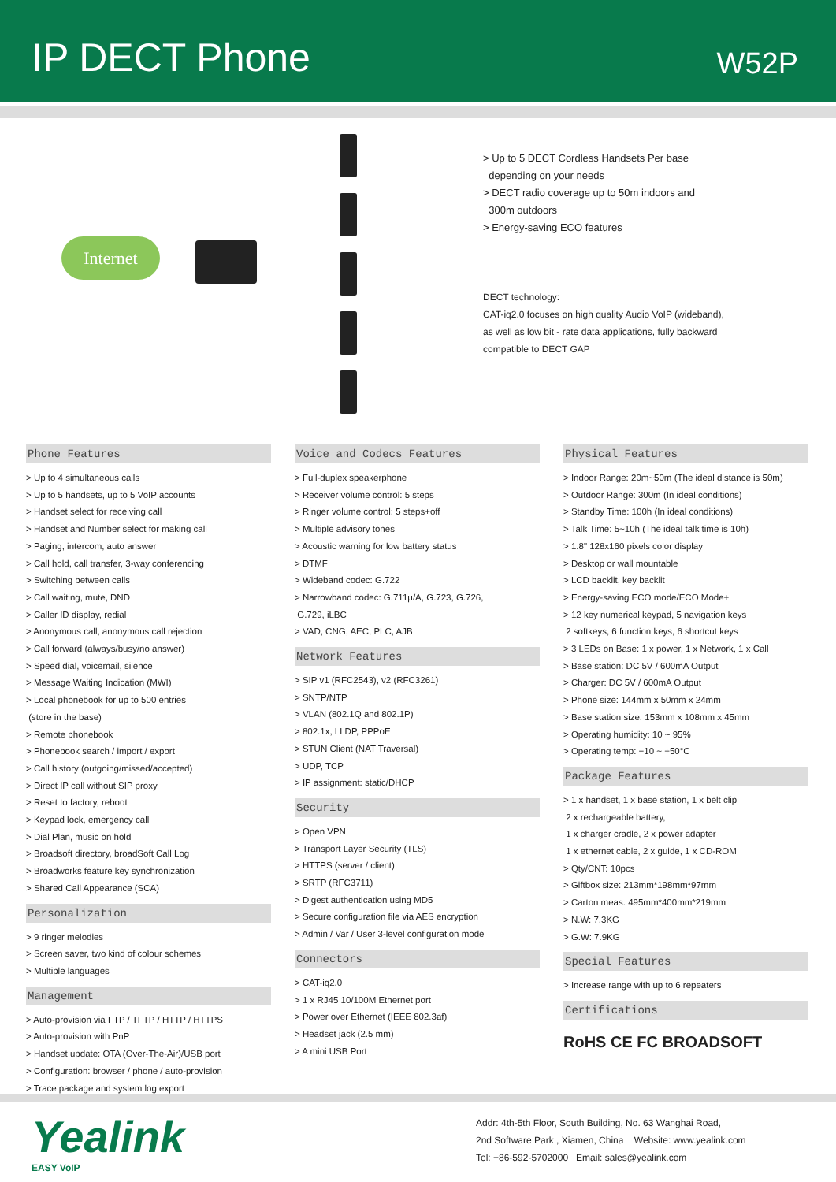IP DECT Phone
W52P
Internet
> Up to 5 DECT Cordless Handsets Per base
depending on your needs
> DECT radio coverage up to 50m indoors and
300m outdoors
> Energy-saving ECO features
DECT technology:
CAT-iq2.0 focuses on high quality Audio VoIP (wideband),
as well as low bit - rate data applications, fully backward
compatible to DECT GAP
Phone Features
> Up to 4 simultaneous calls
> Up to 5 handsets, up to 5 VoIP accounts
> Handset select for receiving call
> Handset and Number select for making call
> Paging, intercom, auto answer
> Call hold, call transfer, 3-way conferencing
> Switching between calls
> Call waiting, mute, DND
> Caller ID display, redial
> Anonymous call, anonymous call rejection
> Call forward (always/busy/no answer)
> Speed dial, voicemail, silence
> Message Waiting Indication (MWI)
> Local phonebook for up to 500 entries
(store in the base)
> Remote phonebook
> Phonebook search / import / export
> Call history (outgoing/missed/accepted)
> Direct IP call without SIP proxy
> Reset to factory, reboot
> Keypad lock, emergency call
> Dial Plan, music on hold
> Broadsoft directory, broadSoft Call Log
> Broadworks feature key synchronization
> Shared Call Appearance (SCA)
Personalization
> 9 ringer melodies
> Screen saver, two kind of colour schemes
> Multiple languages
Management
> Auto-provision via FTP / TFTP / HTTP / HTTPS
> Auto-provision with PnP
> Handset update: OTA (Over-The-Air)/USB port
> Configuration: browser / phone / auto-provision
> Trace package and system log export
Voice and Codecs Features
> Full-duplex speakerphone
> Receiver volume control: 5 steps
> Ringer volume control: 5 steps+off
> Multiple advisory tones
> Acoustic warning for low battery status
> DTMF
> Wideband codec: G.722
> Narrowband codec: G.711μ/A, G.723, G.726,
G.729, iLBC
> VAD, CNG, AEC, PLC, AJB
Network Features
> SIP v1 (RFC2543), v2 (RFC3261)
> SNTP/NTP
> VLAN (802.1Q and 802.1P)
> 802.1x, LLDP, PPPoE
> STUN Client (NAT Traversal)
> UDP, TCP
> IP assignment: static/DHCP
Security
> Open VPN
> Transport Layer Security (TLS)
> HTTPS (server / client)
> SRTP (RFC3711)
> Digest authentication using MD5
> Secure configuration file via AES encryption
> Admin / Var / User 3-level configuration mode
Connectors
> CAT-iq2.0
> 1 x RJ45 10/100M Ethernet port
> Power over Ethernet (IEEE 802.3af)
> Headset jack (2.5 mm)
> A mini USB Port
Physical Features
> Indoor Range: 20m~50m (The ideal distance is 50m)
> Outdoor Range: 300m (In ideal conditions)
> Standby Time: 100h (In ideal conditions)
> Talk Time: 5~10h (The ideal talk time is 10h)
> 1.8" 128x160 pixels color display
> Desktop or wall mountable
> LCD backlit, key backlit
> Energy-saving ECO mode/ECO Mode+
> 12 key numerical keypad, 5 navigation keys
2 softkeys, 6 function keys, 6 shortcut keys
> 3 LEDs on Base: 1 x power, 1 x Network, 1 x Call
> Base station: DC 5V / 600mA Output
> Charger: DC 5V / 600mA Output
> Phone size: 144mm x 50mm x 24mm
> Base station size: 153mm x 108mm x 45mm
> Operating humidity: 10 ~ 95%
> Operating temp: −10 ~ +50°C
Package Features
> 1 x handset, 1 x base station, 1 x belt clip
2 x rechargeable battery,
1 x charger cradle, 2 x power adapter
1 x ethernet cable, 2 x guide, 1 x CD-ROM
> Qty/CNT: 10pcs
> Giftbox size: 213mm*198mm*97mm
> Carton meas: 495mm*400mm*219mm
> N.W: 7.3KG
> G.W: 7.9KG
Special Features
> Increase range with up to 6 repeaters
Certifications
RoHS CE FC BROADSOFT
Yealink
EASY VoIP
Addr: 4th-5th Floor, South Building, No. 63 Wanghai Road,
2nd Software Park , Xiamen, China Website: www.yealink.com
Tel: +86-592-5702000 Email: sales@yealink.com